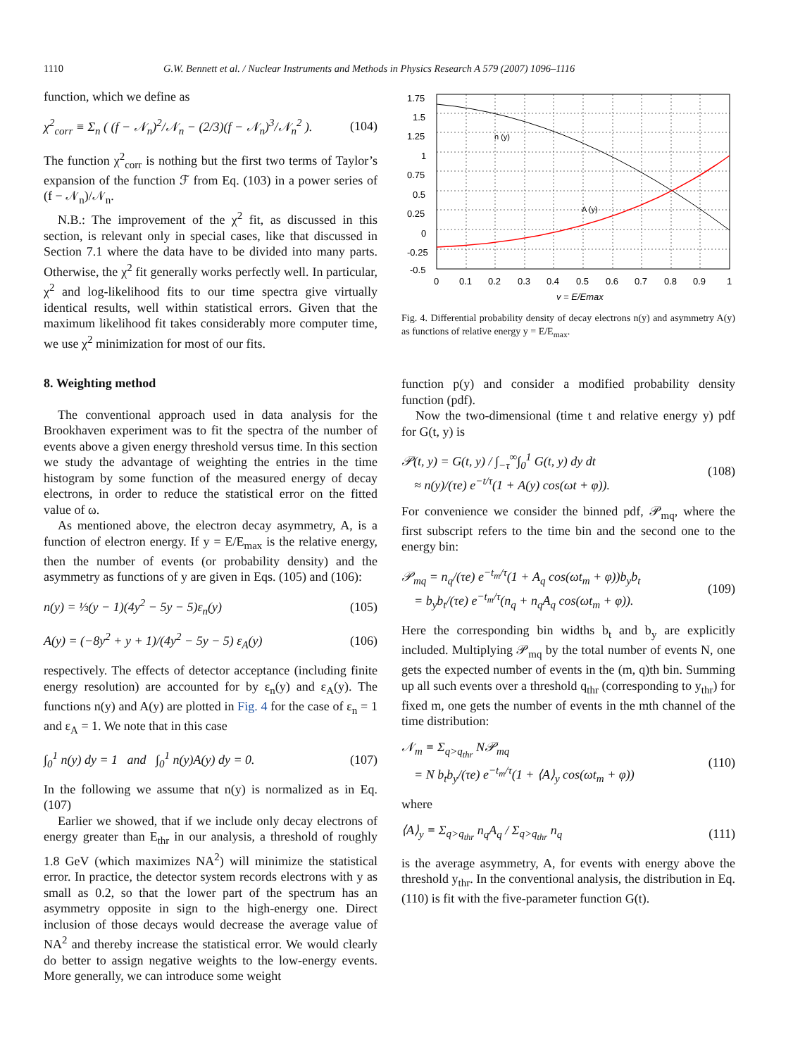1110 G.W. Bennett et al. / Nuclear Instruments and Methods in Physics Research A 579 (2007) 1096–1116
function, which we define as
χ<sup>2</sup><sub>corr</sub> ≡ Σ<sub>n</sub> ( (f − 𝒩<sub>n</sub>)<sup>2</sup>/𝒩<sub>n</sub> − (2/3)(f − 𝒩<sub>n</sub>)<sup>3</sup>/𝒩<sub>n</sub><sup>2</sup> ). (104)
The function χ<sup>2</sup><sub>corr</sub> is nothing but the first two terms of Taylor’s expansion of the function ℱ from Eq. (103) in a power series of (f − 𝒩<sub>n</sub>)/𝒩<sub>n</sub>.
N.B.: The improvement of the χ<sup>2</sup> fit, as discussed in this section, is relevant only in special cases, like that discussed in Section 7.1 where the data have to be divided into many parts. Otherwise, the χ<sup>2</sup> fit generally works perfectly well. In particular, χ<sup>2</sup> and log-likelihood fits to our time spectra give virtually identical results, well within statistical errors. Given that the maximum likelihood fit takes considerably more computer time, we use χ<sup>2</sup> minimization for most of our fits.
8. Weighting method
The conventional approach used in data analysis for the Brookhaven experiment was to fit the spectra of the number of events above a given energy threshold versus time. In this section we study the advantage of weighting the entries in the time histogram by some function of the measured energy of decay electrons, in order to reduce the statistical error on the fitted value of ω.
As mentioned above, the electron decay asymmetry, A, is a function of electron energy. If y = E/E<sub>max</sub> is the relative energy, then the number of events (or probability density) and the asymmetry as functions of y are given in Eqs. (105) and (106):
n(y) = ⅓(y − 1)(4y<sup>2</sup> − 5y − 5)ε<sub>n</sub>(y) (105)
A(y) = (−8y<sup>2</sup> + y + 1)/(4y<sup>2</sup> − 5y − 5) ε<sub>A</sub>(y) (106)
respectively. The effects of detector acceptance (including finite energy resolution) are accounted for by ε<sub>n</sub>(y) and ε<sub>A</sub>(y). The functions n(y) and A(y) are plotted in Fig. 4 for the case of ε<sub>n</sub> = 1 and ε<sub>A</sub> = 1. We note that in this case
∫<sub>0</sub><sup>1</sup> n(y) dy = 1 and ∫<sub>0</sub><sup>1</sup> n(y)A(y) dy = 0. (107)
In the following we assume that n(y) is normalized as in Eq. (107)
Earlier we showed, that if we include only decay electrons of energy greater than E<sub>thr</sub> in our analysis, a threshold of roughly 1.8 GeV (which maximizes NA<sup>2</sup>) will minimize the statistical error. In practice, the detector system records electrons with y as small as 0.2, so that the lower part of the spectrum has an asymmetry opposite in sign to the high-energy one. Direct inclusion of those decays would decrease the average value of NA<sup>2</sup> and thereby increase the statistical error. We would clearly do better to assign negative weights to the low-energy events. More generally, we can introduce some weight
n (y)
A (y)
1.75
1.5
1.25
1
0.75
0.5
0.25
0
-0.25
-0.5
0
0.1
0.2
0.3
0.4
0.5
0.6
0.7
0.8
0.9
1
y = E/Emax
Fig. 4. Differential probability density of decay electrons n(y) and asymmetry A(y) as functions of relative energy y = E/E<sub>max</sub>.
function p(y) and consider a modified probability density function (pdf).
Now the two-dimensional (time t and relative energy y) pdf for G(t, y) is
𝒫(t, y) = G(t, y) / ∫<sub>−τ</sub><sup>∞</sup>∫<sub>0</sub><sup>1</sup> G(t, y) dy dt
≈ n(y)/(τe) e<sup>−t/τ</sup>(1 + A(y) cos(ωt + φ)). (108)
For convenience we consider the binned pdf, 𝒫<sub>mq</sub>, where the first subscript refers to the time bin and the second one to the energy bin:
𝒫<sub>mq</sub> = n<sub>q</sub>/(τe) e<sup>−t<sub>m</sub>/τ</sup>(1 + A<sub>q</sub> cos(ωt<sub>m</sub> + φ))b<sub>y</sub>b<sub>t</sub>
= b<sub>y</sub>b<sub>t</sub>/(τe) e<sup>−t<sub>m</sub>/τ</sup>(n<sub>q</sub> + n<sub>q</sub>A<sub>q</sub> cos(ωt<sub>m</sub> + φ)). (109)
Here the corresponding bin widths b<sub>t</sub> and b<sub>y</sub> are explicitly included. Multiplying 𝒫<sub>mq</sub> by the total number of events N, one gets the expected number of events in the (m, q)th bin. Summing up all such events over a threshold q<sub>thr</sub> (corresponding to y<sub>thr</sub>) for fixed m, one gets the number of events in the mth channel of the time distribution:
𝒩<sub>m</sub> ≡ Σ<sub>q>q<sub>thr</sub></sub> N𝒫<sub>mq</sub>
= N b<sub>t</sub>b<sub>y</sub>/(τe) e<sup>−t<sub>m</sub>/τ</sup>(1 + ⟨A⟩<sub>y</sub> cos(ωt<sub>m</sub> + φ)) (110)
where
⟨A⟩<sub>y</sub> ≡ Σ<sub>q>q<sub>thr</sub></sub> n<sub>q</sub>A<sub>q</sub> / Σ<sub>q>q<sub>thr</sub></sub> n<sub>q</sub> (111)
is the average asymmetry, A, for events with energy above the threshold y<sub>thr</sub>. In the conventional analysis, the distribution in Eq. (110) is fit with the five-parameter function G(t).